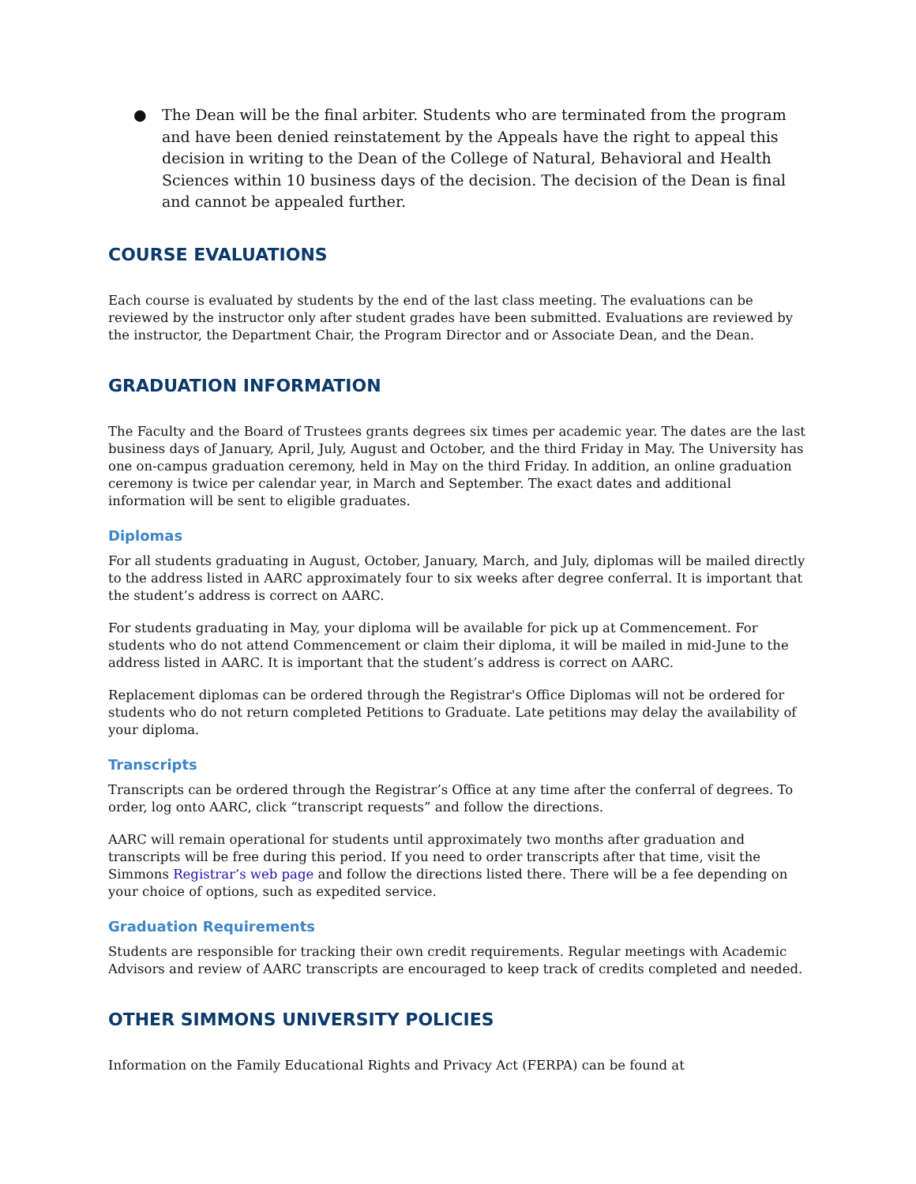● The Dean will be the final arbiter. Students who are terminated from the program and have been denied reinstatement by the Appeals have the right to appeal this decision in writing to the Dean of the College of Natural, Behavioral and Health Sciences within 10 business days of the decision. The decision of the Dean is final and cannot be appealed further.
COURSE EVALUATIONS
Each course is evaluated by students by the end of the last class meeting. The evaluations can be reviewed by the instructor only after student grades have been submitted. Evaluations are reviewed by the instructor, the Department Chair, the Program Director and or Associate Dean, and the Dean.
GRADUATION INFORMATION
The Faculty and the Board of Trustees grants degrees six times per academic year. The dates are the last business days of January, April, July, August and October, and the third Friday in May. The University has one on-campus graduation ceremony, held in May on the third Friday. In addition, an online graduation ceremony is twice per calendar year, in March and September. The exact dates and additional information will be sent to eligible graduates.
Diplomas
For all students graduating in August, October, January, March, and July, diplomas will be mailed directly to the address listed in AARC approximately four to six weeks after degree conferral. It is important that the student’s address is correct on AARC.
For students graduating in May, your diploma will be available for pick up at Commencement. For students who do not attend Commencement or claim their diploma, it will be mailed in mid-June to the address listed in AARC. It is important that the student’s address is correct on AARC.
Replacement diplomas can be ordered through the Registrar's Office Diplomas will not be ordered for students who do not return completed Petitions to Graduate. Late petitions may delay the availability of your diploma.
Transcripts
Transcripts can be ordered through the Registrar’s Office at any time after the conferral of degrees. To order, log onto AARC, click “transcript requests” and follow the directions.
AARC will remain operational for students until approximately two months after graduation and transcripts will be free during this period. If you need to order transcripts after that time, visit the Simmons Registrar’s web page and follow the directions listed there. There will be a fee depending on your choice of options, such as expedited service.
Graduation Requirements
Students are responsible for tracking their own credit requirements. Regular meetings with Academic Advisors and review of AARC transcripts are encouraged to keep track of credits completed and needed.
OTHER SIMMONS UNIVERSITY POLICIES
Information on the Family Educational Rights and Privacy Act (FERPA) can be found at